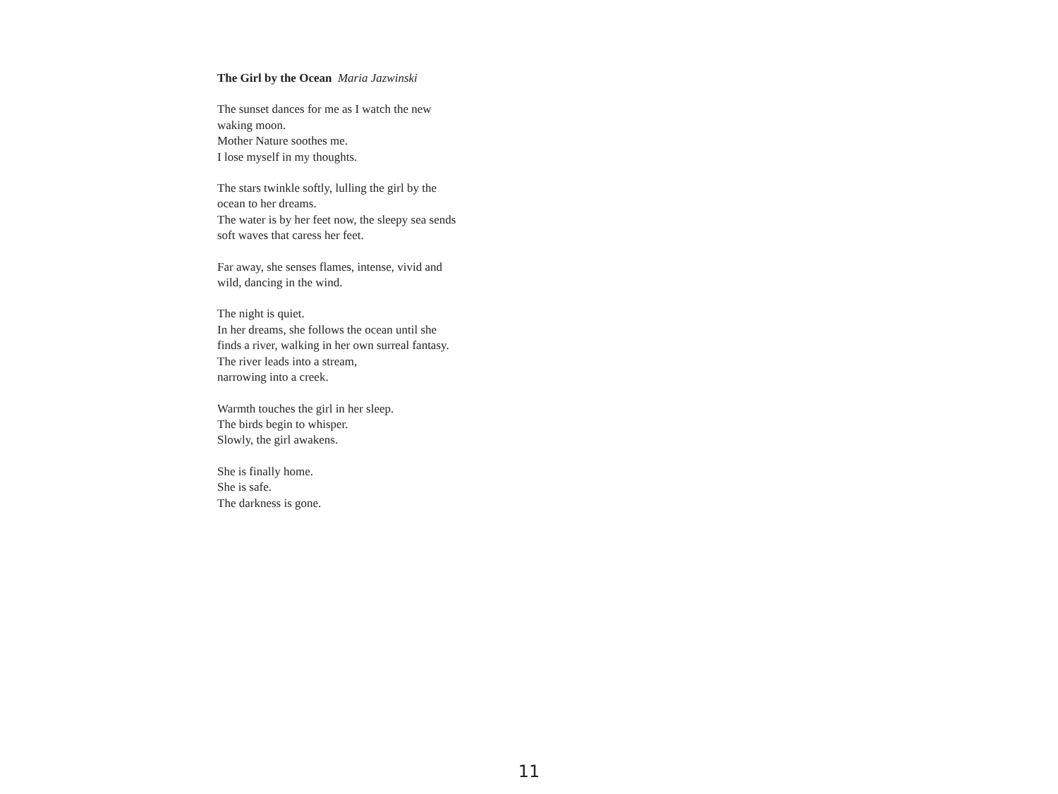The Girl by the Ocean Maria Jazwinski
The sunset dances for me as I watch the new
waking moon.
Mother Nature soothes me.
I lose myself in my thoughts.
The stars twinkle softly, lulling the girl by the
ocean to her dreams.
The water is by her feet now, the sleepy sea sends
soft waves that caress her feet.
Far away, she senses flames, intense, vivid and
wild, dancing in the wind.
The night is quiet.
In her dreams, she follows the ocean until she
finds a river, walking in her own surreal fantasy.
The river leads into a stream,
narrowing into a creek.
Warmth touches the girl in her sleep.
The birds begin to whisper.
Slowly, the girl awakens.
She is finally home.
She is safe.
The darkness is gone.
11